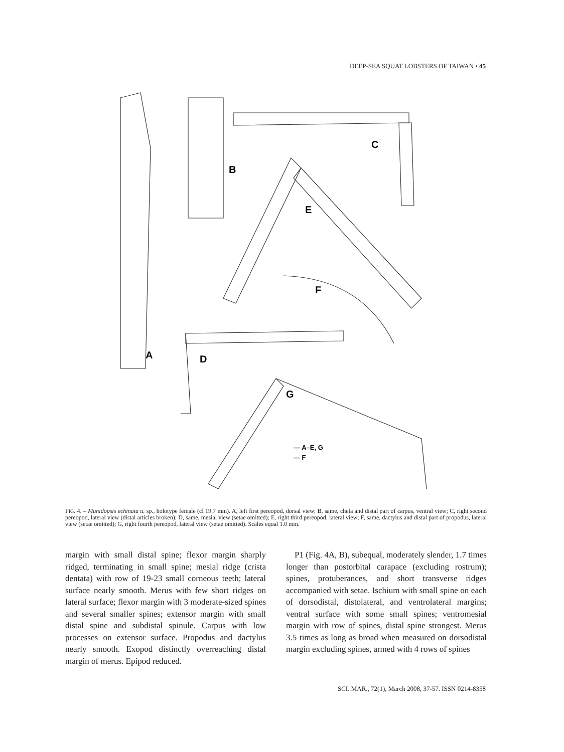DEEP-SEA SQUAT LOBSTERS OF TAIWAN • 45
A
B
C
D
E
F
G
— A–E, G
— F
FIG. 4. – Munidopsis echinata n. sp., holotype female (cl 19.7 mm). A, left first pereopod, dorsal view; B, same, chela and distal part of carpus, ventral view; C, right second pereopod, lateral view (distal articles broken); D, same, mesial view (setae omitted); E, right third pereopod, lateral view; F, same, dactylus and distal part of propodus, lateral view (setae omitted); G, right fourth pereopod, lateral view (setae omitted). Scales equal 1.0 mm.
margin with small distal spine; flexor margin sharply ridged, terminating in small spine; mesial ridge (crista dentata) with row of 19-23 small corneous teeth; lateral surface nearly smooth. Merus with few short ridges on lateral surface; flexor margin with 3 moderate-sized spines and several smaller spines; extensor margin with small distal spine and subdistal spinule. Carpus with low processes on extensor surface. Propodus and dactylus nearly smooth. Exopod distinctly overreaching distal margin of merus. Epipod reduced.
P1 (Fig. 4A, B), subequal, moderately slender, 1.7 times longer than postorbital carapace (excluding rostrum); spines, protuberances, and short transverse ridges accompanied with setae. Ischium with small spine on each of dorsodistal, distolateral, and ventrolateral margins; ventral surface with some small spines; ventromesial margin with row of spines, distal spine strongest. Merus 3.5 times as long as broad when measured on dorsodistal margin excluding spines, armed with 4 rows of spines
SCI. MAR., 72(1), March 2008, 37-57. ISSN 0214-8358